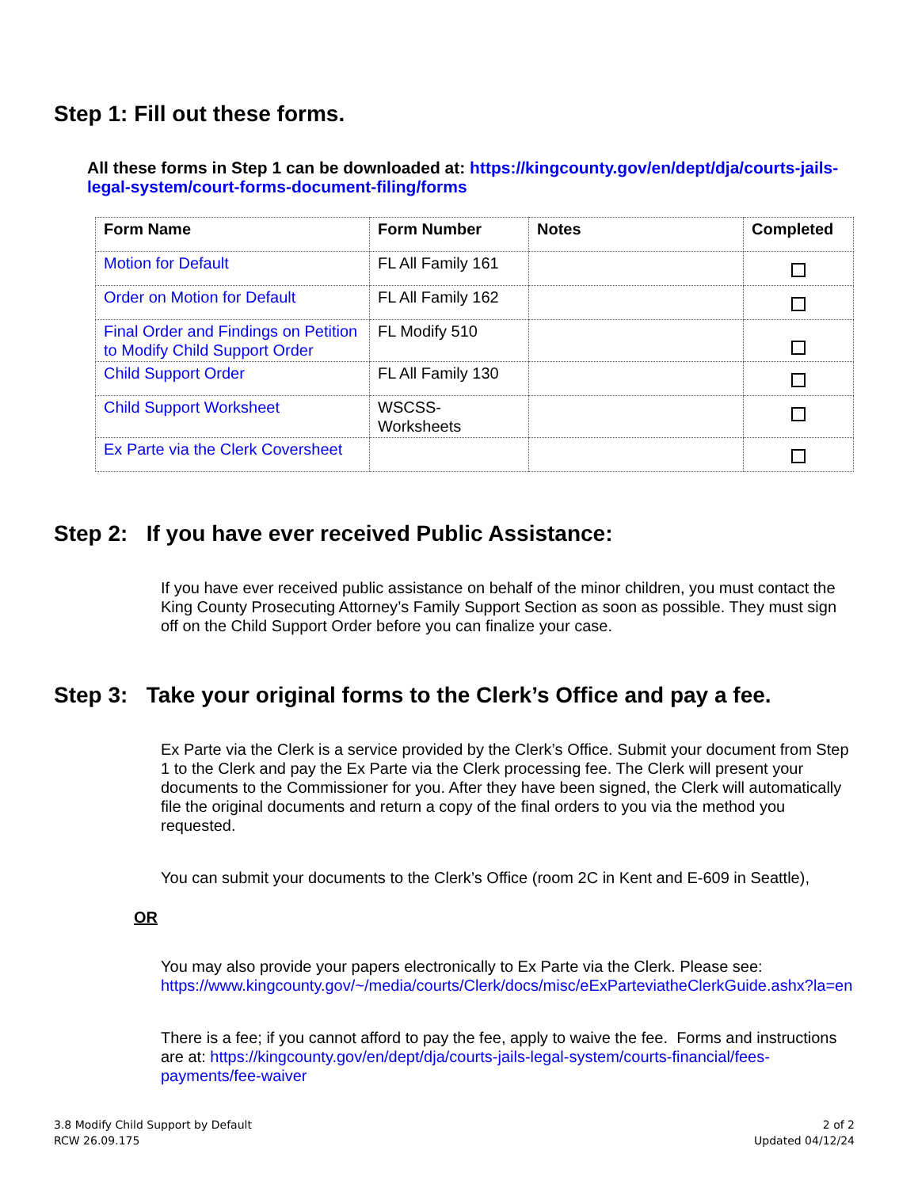Step 1: Fill out these forms.
All these forms in Step 1 can be downloaded at: https://kingcounty.gov/en/dept/dja/courts-jails-legal-system/court-forms-document-filing/forms
| Form Name | Form Number | Notes | Completed |
| --- | --- | --- | --- |
| Motion for Default | FL All Family 161 | | |
| Order on Motion for Default | FL All Family 162 | | |
| Final Order and Findings on Petition to Modify Child Support Order | FL Modify 510 | | |
| Child Support Order | FL All Family 130 | | |
| Child Support Worksheet | WSCSS-Worksheets | | |
| Ex Parte via the Clerk Coversheet | | | |
Step 2: If you have ever received Public Assistance:
If you have ever received public assistance on behalf of the minor children, you must contact the King County Prosecuting Attorney’s Family Support Section as soon as possible. They must sign off on the Child Support Order before you can finalize your case.
Step 3: Take your original forms to the Clerk’s Office and pay a fee.
Ex Parte via the Clerk is a service provided by the Clerk’s Office. Submit your document from Step 1 to the Clerk and pay the Ex Parte via the Clerk processing fee. The Clerk will present your documents to the Commissioner for you. After they have been signed, the Clerk will automatically file the original documents and return a copy of the final orders to you via the method you requested.
You can submit your documents to the Clerk’s Office (room 2C in Kent and E-609 in Seattle),
OR
You may also provide your papers electronically to Ex Parte via the Clerk. Please see: https://www.kingcounty.gov/~/media/courts/Clerk/docs/misc/eExParteviatheClerkGuide.ashx?la=en
There is a fee; if you cannot afford to pay the fee, apply to waive the fee. Forms and instructions are at: https://kingcounty.gov/en/dept/dja/courts-jails-legal-system/courts-financial/fees-payments/fee-waiver
3.8 Modify Child Support by Default
RCW 26.09.175
2 of 2
Updated 04/12/24